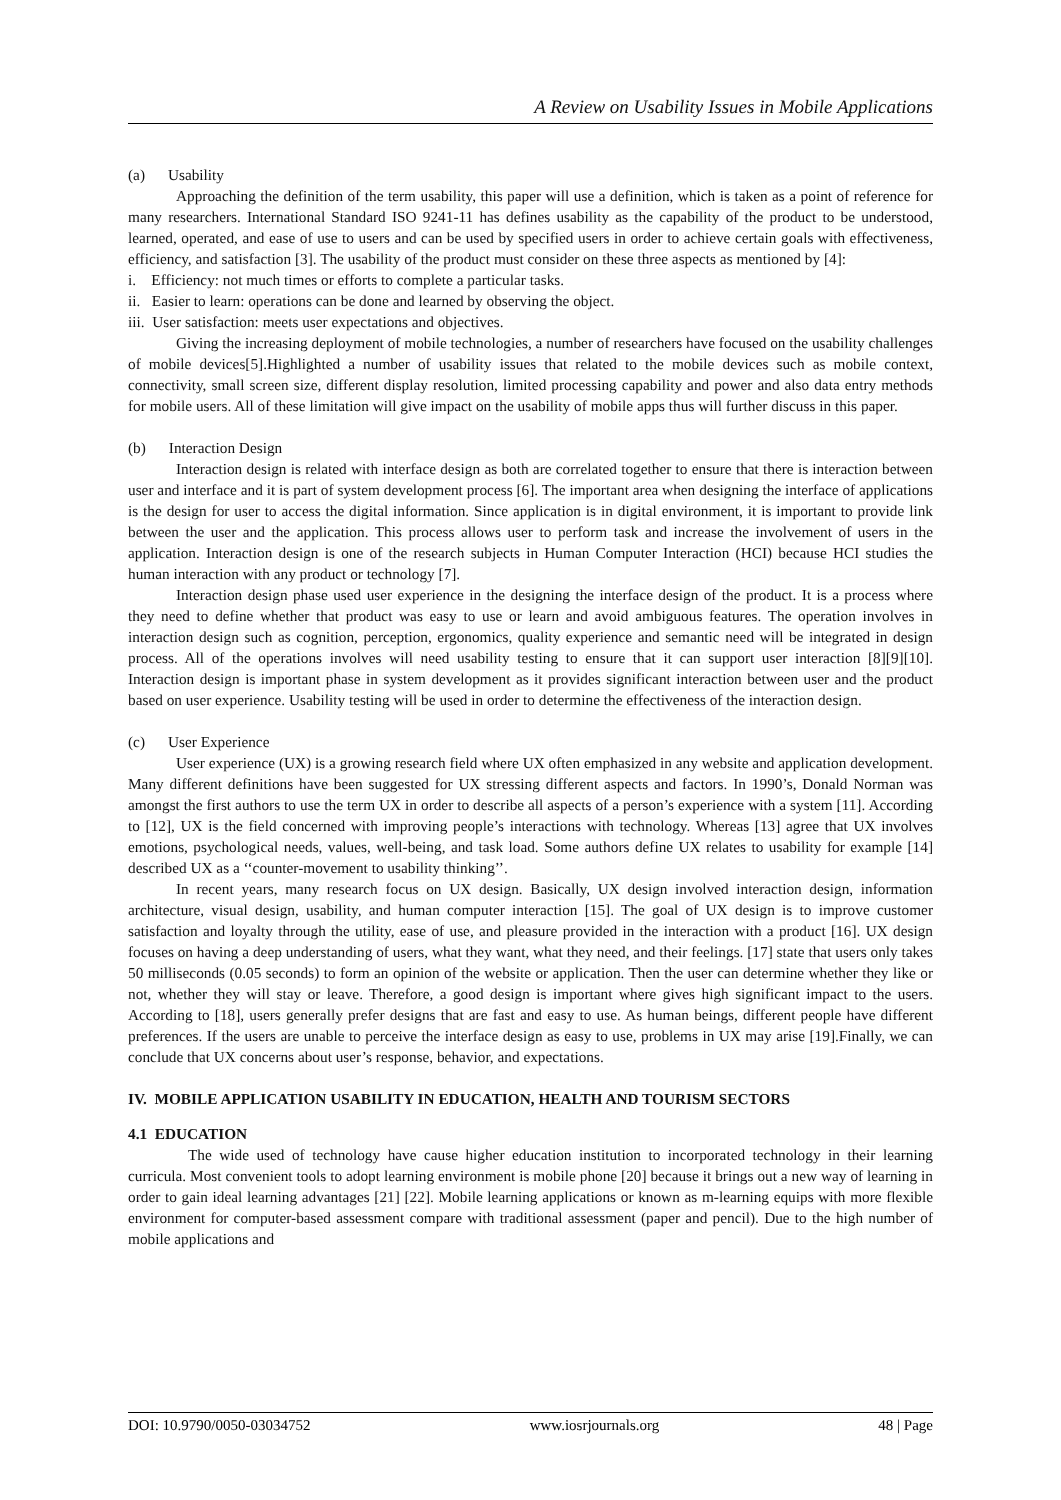A Review on Usability Issues in Mobile Applications
(a) Usability
Approaching the definition of the term usability, this paper will use a definition, which is taken as a point of reference for many researchers. International Standard ISO 9241-11 has defines usability as the capability of the product to be understood, learned, operated, and ease of use to users and can be used by specified users in order to achieve certain goals with effectiveness, efficiency, and satisfaction [3]. The usability of the product must consider on these three aspects as mentioned by [4]:
i. Efficiency: not much times or efforts to complete a particular tasks.
ii. Easier to learn: operations can be done and learned by observing the object.
iii. User satisfaction: meets user expectations and objectives.
Giving the increasing deployment of mobile technologies, a number of researchers have focused on the usability challenges of mobile devices[5].Highlighted a number of usability issues that related to the mobile devices such as mobile context, connectivity, small screen size, different display resolution, limited processing capability and power and also data entry methods for mobile users. All of these limitation will give impact on the usability of mobile apps thus will further discuss in this paper.
(b) Interaction Design
Interaction design is related with interface design as both are correlated together to ensure that there is interaction between user and interface and it is part of system development process [6]. The important area when designing the interface of applications is the design for user to access the digital information. Since application is in digital environment, it is important to provide link between the user and the application. This process allows user to perform task and increase the involvement of users in the application. Interaction design is one of the research subjects in Human Computer Interaction (HCI) because HCI studies the human interaction with any product or technology [7].
Interaction design phase used user experience in the designing the interface design of the product. It is a process where they need to define whether that product was easy to use or learn and avoid ambiguous features. The operation involves in interaction design such as cognition, perception, ergonomics, quality experience and semantic need will be integrated in design process. All of the operations involves will need usability testing to ensure that it can support user interaction [8][9][10]. Interaction design is important phase in system development as it provides significant interaction between user and the product based on user experience. Usability testing will be used in order to determine the effectiveness of the interaction design.
(c) User Experience
User experience (UX) is a growing research field where UX often emphasized in any website and application development. Many different definitions have been suggested for UX stressing different aspects and factors. In 1990’s, Donald Norman was amongst the first authors to use the term UX in order to describe all aspects of a person’s experience with a system [11]. According to [12], UX is the field concerned with improving people’s interactions with technology. Whereas [13] agree that UX involves emotions, psychological needs, values, well-being, and task load. Some authors define UX relates to usability for example [14] described UX as a ‘‘counter-movement to usability thinking’’.
In recent years, many research focus on UX design. Basically, UX design involved interaction design, information architecture, visual design, usability, and human computer interaction [15]. The goal of UX design is to improve customer satisfaction and loyalty through the utility, ease of use, and pleasure provided in the interaction with a product [16]. UX design focuses on having a deep understanding of users, what they want, what they need, and their feelings. [17] state that users only takes 50 milliseconds (0.05 seconds) to form an opinion of the website or application. Then the user can determine whether they like or not, whether they will stay or leave. Therefore, a good design is important where gives high significant impact to the users. According to [18], users generally prefer designs that are fast and easy to use. As human beings, different people have different preferences. If the users are unable to perceive the interface design as easy to use, problems in UX may arise [19].Finally, we can conclude that UX concerns about user’s response, behavior, and expectations.
IV. MOBILE APPLICATION USABILITY IN EDUCATION, HEALTH AND TOURISM SECTORS
4.1 EDUCATION
The wide used of technology have cause higher education institution to incorporated technology in their learning curricula. Most convenient tools to adopt learning environment is mobile phone [20] because it brings out a new way of learning in order to gain ideal learning advantages [21] [22]. Mobile learning applications or known as m-learning equips with more flexible environment for computer-based assessment compare with traditional assessment (paper and pencil). Due to the high number of mobile applications and
DOI: 10.9790/0050-03034752 www.iosrjournals.org 48 | Page